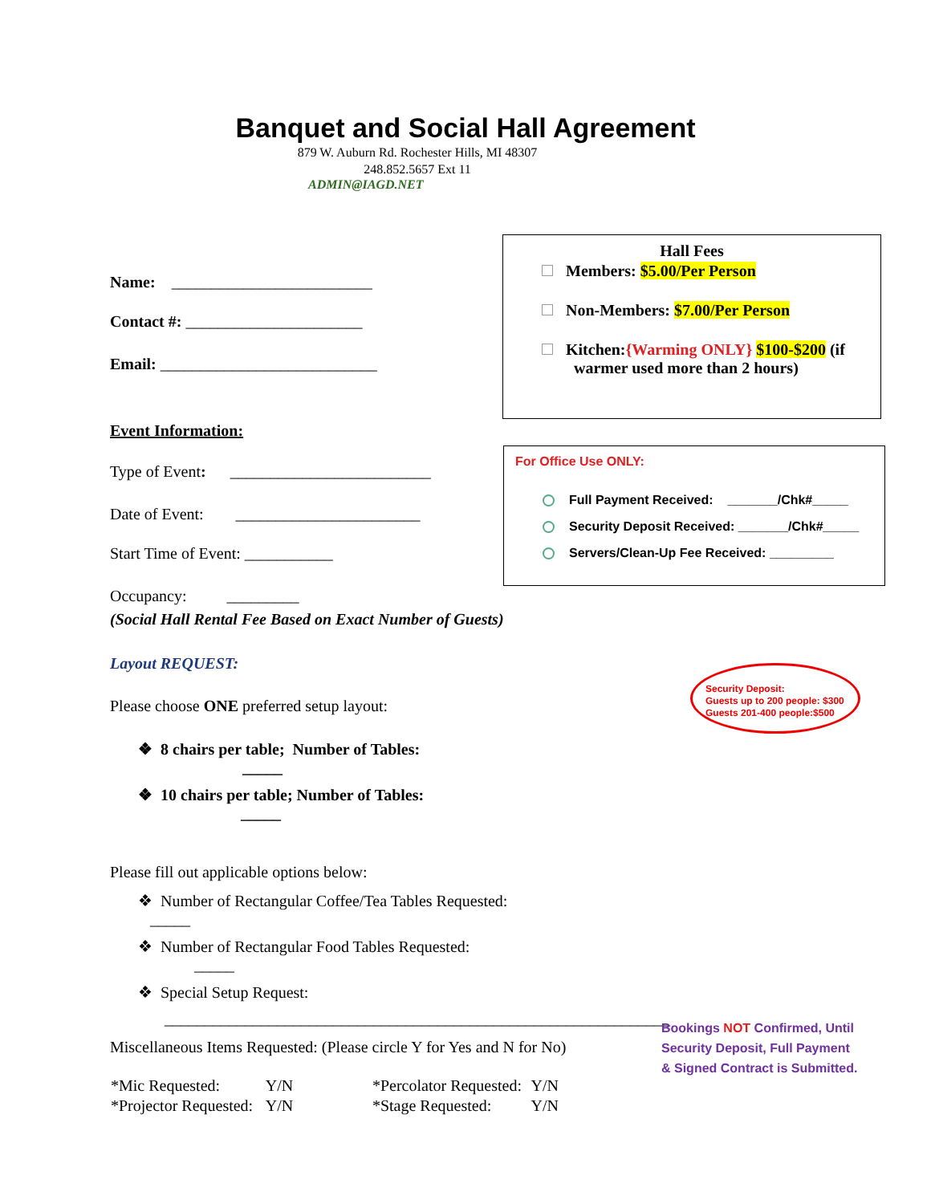Banquet and Social Hall Agreement
879 W. Auburn Rd. Rochester Hills, MI 48307
248.852.5657 Ext 11
ADMIN@IAGD.NET
Hall Fees
Members: $5.00/Per Person
Non-Members: $7.00/Per Person
Kitchen:{Warming ONLY} $100-$200 (if
warmer used more than 2 hours)
For Office Use ONLY:
Full Payment Received: _______/Chk#_____
Security Deposit Received: _______/Chk#_____
Servers/Clean-Up Fee Received: _________
Name: _________________________
Contact #: ______________________
Email: ___________________________
Event Information:
Type of Event: _________________________
Date of Event: _______________________
Start Time of Event: ___________
Occupancy: _________
(Social Hall Rental Fee Based on Exact Number of Guests)
Layout REQUEST:
Please choose ONE preferred setup layout:
❖ 8 chairs per table; Number of Tables: _____
❖ 10 chairs per table; Number of Tables: _____
Please fill out applicable options below:
❖ Number of Rectangular Coffee/Tea Tables Requested: _____
❖ Number of Rectangular Food Tables Requested: _____
❖ Special Setup Request:
_______________________________________________________________
Miscellaneous Items Requested: (Please circle Y for Yes and N for No)
| *Mic Requested: | Y/N | *Percolator Requested: | Y/N |
| *Projector Requested: | Y/N | *Stage Requested: | Y/N |
Security Deposit:
Guests up to 200 people: $300
Guests 201-400 people:$500
Bookings NOT Confirmed, Until
Security Deposit, Full Payment
& Signed Contract is Submitted.